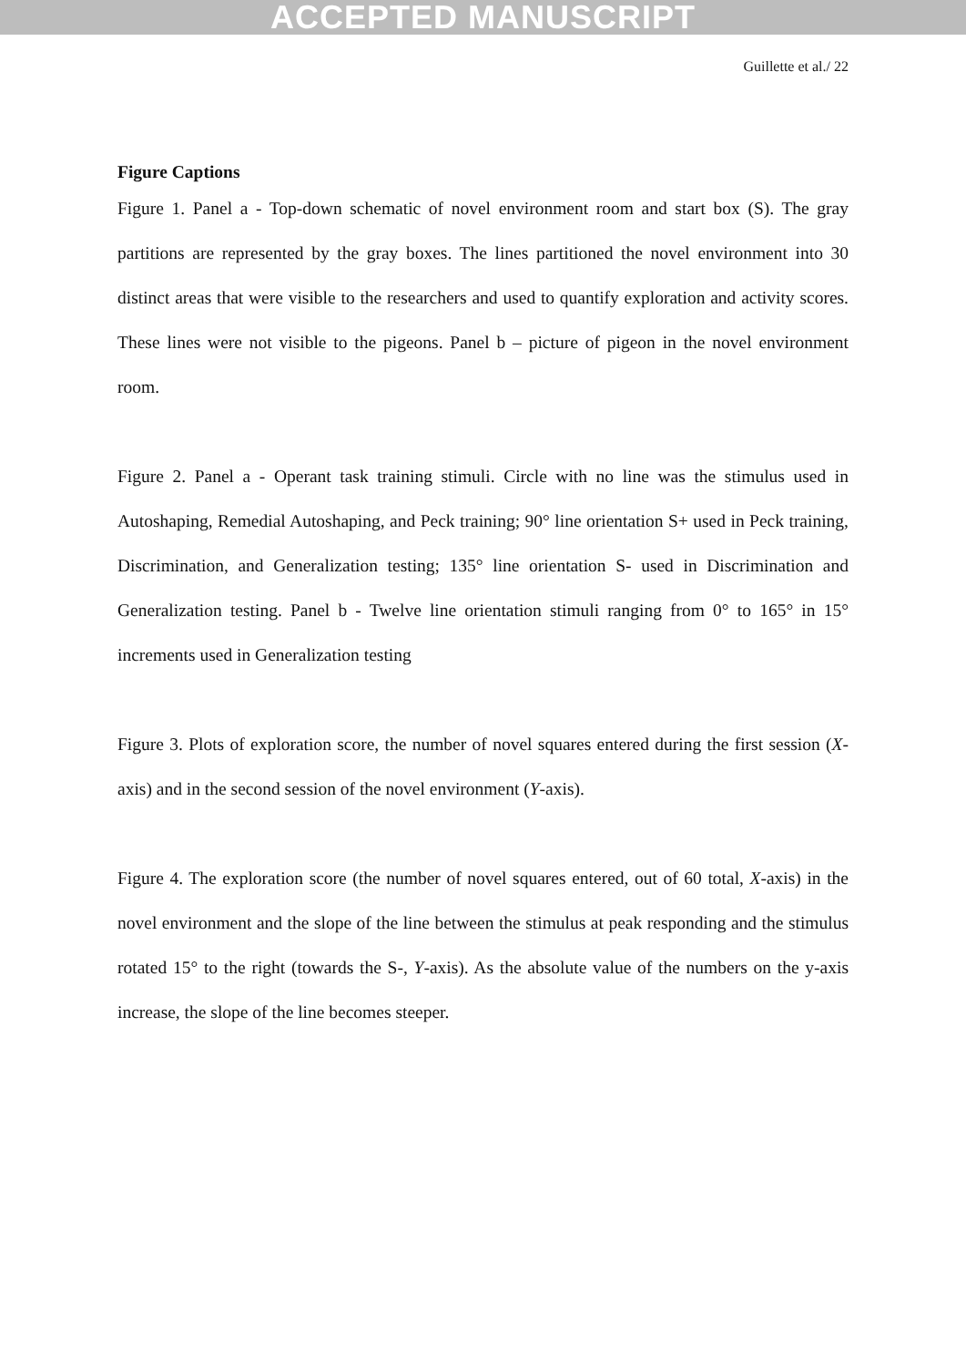ACCEPTED MANUSCRIPT
Guillette et al./ 22
Figure Captions
Figure 1. Panel a - Top-down schematic of novel environment room and start box (S). The gray partitions are represented by the gray boxes. The lines partitioned the novel environment into 30 distinct areas that were visible to the researchers and used to quantify exploration and activity scores. These lines were not visible to the pigeons. Panel b – picture of pigeon in the novel environment room.
Figure 2. Panel a - Operant task training stimuli. Circle with no line was the stimulus used in Autoshaping, Remedial Autoshaping, and Peck training; 90° line orientation S+ used in Peck training, Discrimination, and Generalization testing; 135° line orientation S- used in Discrimination and Generalization testing. Panel b - Twelve line orientation stimuli ranging from 0° to 165° in 15° increments used in Generalization testing
Figure 3. Plots of exploration score, the number of novel squares entered during the first session (X-axis) and in the second session of the novel environment (Y-axis).
Figure 4. The exploration score (the number of novel squares entered, out of 60 total, X-axis) in the novel environment and the slope of the line between the stimulus at peak responding and the stimulus rotated 15° to the right (towards the S-, Y-axis). As the absolute value of the numbers on the y-axis increase, the slope of the line becomes steeper.